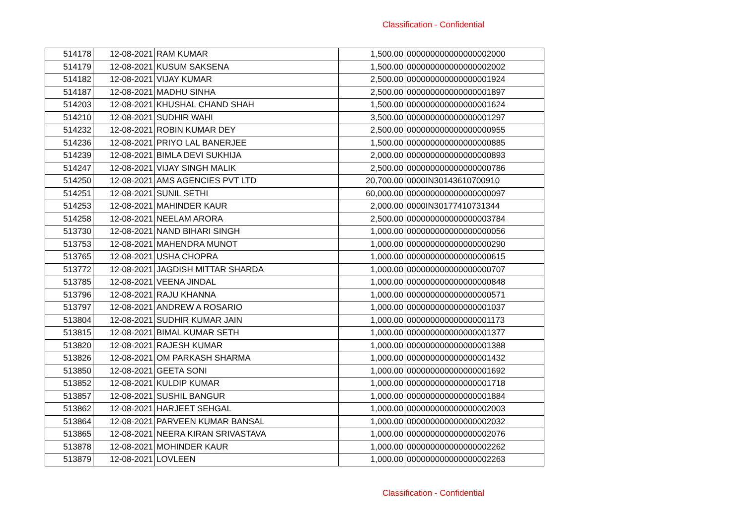Classification - Confidential
| 514178 | 12-08-2021 | RAM KUMAR | 1,500.00 | 000000000000000002000 |
| 514179 | 12-08-2021 | KUSUM SAKSENA | 1,500.00 | 000000000000000002002 |
| 514182 | 12-08-2021 | VIJAY KUMAR | 2,500.00 | 000000000000000001924 |
| 514187 | 12-08-2021 | MADHU SINHA | 2,500.00 | 000000000000000001897 |
| 514203 | 12-08-2021 | KHUSHAL CHAND SHAH | 1,500.00 | 000000000000000001624 |
| 514210 | 12-08-2021 | SUDHIR WAHI | 3,500.00 | 000000000000000001297 |
| 514232 | 12-08-2021 | ROBIN KUMAR DEY | 2,500.00 | 000000000000000000955 |
| 514236 | 12-08-2021 | PRIYO LAL BANERJEE | 1,500.00 | 000000000000000000885 |
| 514239 | 12-08-2021 | BIMLA DEVI SUKHIJA | 2,000.00 | 000000000000000000893 |
| 514247 | 12-08-2021 | VIJAY SINGH MALIK | 2,500.00 | 000000000000000000786 |
| 514250 | 12-08-2021 | AMS AGENCIES PVT LTD | 20,700.00 | 0000IN30143610700910 |
| 514251 | 12-08-2021 | SUNIL SETHI | 60,000.00 | 000000000000000000097 |
| 514253 | 12-08-2021 | MAHINDER KAUR | 2,000.00 | 0000IN30177410731344 |
| 514258 | 12-08-2021 | NEELAM ARORA | 2,500.00 | 000000000000000003784 |
| 513730 | 12-08-2021 | NAND BIHARI SINGH | 1,000.00 | 000000000000000000056 |
| 513753 | 12-08-2021 | MAHENDRA MUNOT | 1,000.00 | 000000000000000000290 |
| 513765 | 12-08-2021 | USHA CHOPRA | 1,000.00 | 000000000000000000615 |
| 513772 | 12-08-2021 | JAGDISH MITTAR SHARDA | 1,000.00 | 000000000000000000707 |
| 513785 | 12-08-2021 | VEENA JINDAL | 1,000.00 | 000000000000000000848 |
| 513796 | 12-08-2021 | RAJU KHANNA | 1,000.00 | 000000000000000000571 |
| 513797 | 12-08-2021 | ANDREW A ROSARIO | 1,000.00 | 000000000000000001037 |
| 513804 | 12-08-2021 | SUDHIR KUMAR JAIN | 1,000.00 | 000000000000000001173 |
| 513815 | 12-08-2021 | BIMAL KUMAR SETH | 1,000.00 | 000000000000000001377 |
| 513820 | 12-08-2021 | RAJESH KUMAR | 1,000.00 | 000000000000000001388 |
| 513826 | 12-08-2021 | OM PARKASH SHARMA | 1,000.00 | 000000000000000001432 |
| 513850 | 12-08-2021 | GEETA SONI | 1,000.00 | 000000000000000001692 |
| 513852 | 12-08-2021 | KULDIP KUMAR | 1,000.00 | 000000000000000001718 |
| 513857 | 12-08-2021 | SUSHIL BANGUR | 1,000.00 | 000000000000000001884 |
| 513862 | 12-08-2021 | HARJEET SEHGAL | 1,000.00 | 000000000000000002003 |
| 513864 | 12-08-2021 | PARVEEN KUMAR BANSAL | 1,000.00 | 000000000000000002032 |
| 513865 | 12-08-2021 | NEERA KIRAN SRIVASTAVA | 1,000.00 | 000000000000000002076 |
| 513878 | 12-08-2021 | MOHINDER KAUR | 1,000.00 | 000000000000000002262 |
| 513879 | 12-08-2021 | LOVLEEN | 1,000.00 | 000000000000000002263 |
Classification - Confidential